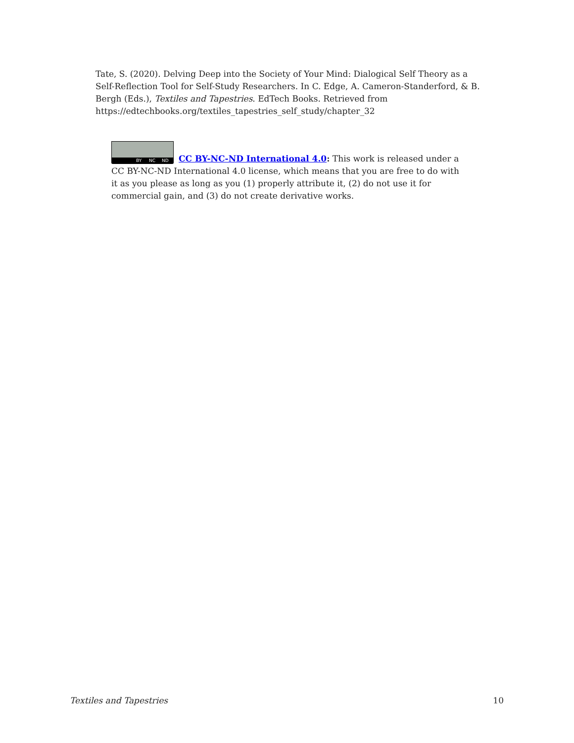Tate, S. (2020). Delving Deep into the Society of Your Mind: Dialogical Self Theory as a Self-Reflection Tool for Self-Study Researchers. In C. Edge, A. Cameron-Standerford, & B. Bergh (Eds.), Textiles and Tapestries. EdTech Books. Retrieved from https://edtechbooks.org/textiles_tapestries_self_study/chapter_32
BY NC ND
CC BY-NC-ND International 4.0: This work is released under a CC BY-NC-ND International 4.0 license, which means that you are free to do with it as you please as long as you (1) properly attribute it, (2) do not use it for commercial gain, and (3) do not create derivative works.
Textiles and Tapestries 10